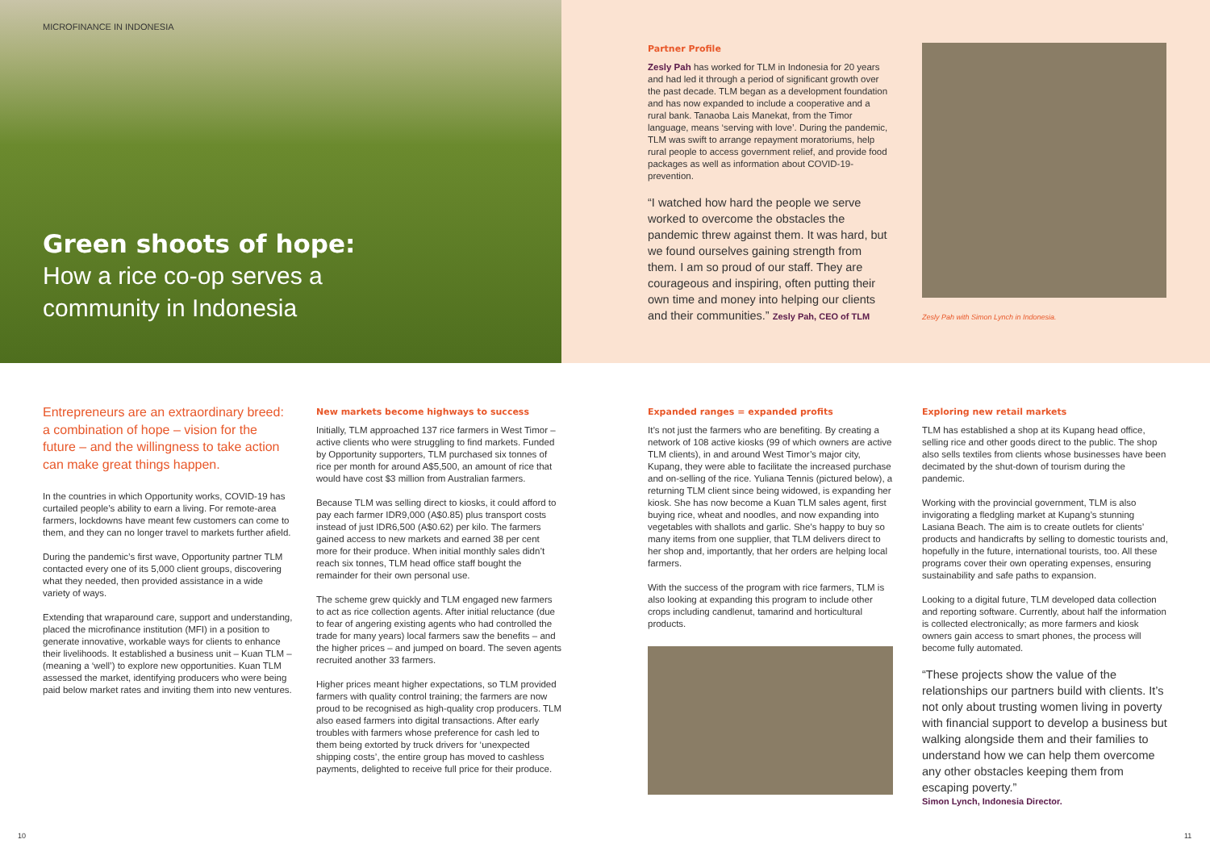MICROFINANCE IN INDONESIA
Green shoots of hope:
How a rice co-op serves a community in Indonesia
Partner Profile
Zesly Pah has worked for TLM in Indonesia for 20 years and had led it through a period of significant growth over the past decade. TLM began as a development foundation and has now expanded to include a cooperative and a rural bank. Tanaoba Lais Manekat, from the Timor language, means ‘serving with love’. During the pandemic, TLM was swift to arrange repayment moratoriums, help rural people to access government relief, and provide food packages as well as information about COVID-19-prevention.
“I watched how hard the people we serve worked to overcome the obstacles the pandemic threw against them. It was hard, but we found ourselves gaining strength from them. I am so proud of our staff. They are courageous and inspiring, often putting their own time and money into helping our clients and their communities.” Zesly Pah, CEO of TLM
Zesly Pah with Simon Lynch in Indonesia.
Entrepreneurs are an extraordinary breed: a combination of hope – vision for the future – and the willingness to take action can make great things happen.
In the countries in which Opportunity works, COVID-19 has curtailed people’s ability to earn a living. For remote-area farmers, lockdowns have meant few customers can come to them, and they can no longer travel to markets further afield.
During the pandemic’s first wave, Opportunity partner TLM contacted every one of its 5,000 client groups, discovering what they needed, then provided assistance in a wide variety of ways.
Extending that wraparound care, support and understanding, placed the microfinance institution (MFI) in a position to generate innovative, workable ways for clients to enhance their livelihoods. It established a business unit – Kuan TLM – (meaning a ‘well’) to explore new opportunities. Kuan TLM assessed the market, identifying producers who were being paid below market rates and inviting them into new ventures.
New markets become highways to success
Initially, TLM approached 137 rice farmers in West Timor – active clients who were struggling to find markets. Funded by Opportunity supporters, TLM purchased six tonnes of rice per month for around A$5,500, an amount of rice that would have cost $3 million from Australian farmers.
Because TLM was selling direct to kiosks, it could afford to pay each farmer IDR9,000 (A$0.85) plus transport costs instead of just IDR6,500 (A$0.62) per kilo. The farmers gained access to new markets and earned 38 per cent more for their produce. When initial monthly sales didn’t reach six tonnes, TLM head office staff bought the remainder for their own personal use.
The scheme grew quickly and TLM engaged new farmers to act as rice collection agents. After initial reluctance (due to fear of angering existing agents who had controlled the trade for many years) local farmers saw the benefits – and the higher prices – and jumped on board. The seven agents recruited another 33 farmers.
Higher prices meant higher expectations, so TLM provided farmers with quality control training; the farmers are now proud to be recognised as high-quality crop producers. TLM also eased farmers into digital transactions. After early troubles with farmers whose preference for cash led to them being extorted by truck drivers for ‘unexpected shipping costs’, the entire group has moved to cashless payments, delighted to receive full price for their produce.
Expanded ranges = expanded profits
It’s not just the farmers who are benefiting. By creating a network of 108 active kiosks (99 of which owners are active TLM clients), in and around West Timor’s major city, Kupang, they were able to facilitate the increased purchase and on-selling of the rice. Yuliana Tennis (pictured below), a returning TLM client since being widowed, is expanding her kiosk. She has now become a Kuan TLM sales agent, first buying rice, wheat and noodles, and now expanding into vegetables with shallots and garlic. She’s happy to buy so many items from one supplier, that TLM delivers direct to her shop and, importantly, that her orders are helping local farmers.
With the success of the program with rice farmers, TLM is also looking at expanding this program to include other crops including candlenut, tamarind and horticultural products.
Exploring new retail markets
TLM has established a shop at its Kupang head office, selling rice and other goods direct to the public. The shop also sells textiles from clients whose businesses have been decimated by the shut-down of tourism during the pandemic.
Working with the provincial government, TLM is also invigorating a fledgling market at Kupang’s stunning Lasiana Beach. The aim is to create outlets for clients’ products and handicrafts by selling to domestic tourists and, hopefully in the future, international tourists, too. All these programs cover their own operating expenses, ensuring sustainability and safe paths to expansion.
Looking to a digital future, TLM developed data collection and reporting software. Currently, about half the information is collected electronically; as more farmers and kiosk owners gain access to smart phones, the process will become fully automated.
“These projects show the value of the relationships our partners build with clients. It’s not only about trusting women living in poverty with financial support to develop a business but walking alongside them and their families to understand how we can help them overcome any other obstacles keeping them from escaping poverty.”
Simon Lynch, Indonesia Director.
10 11